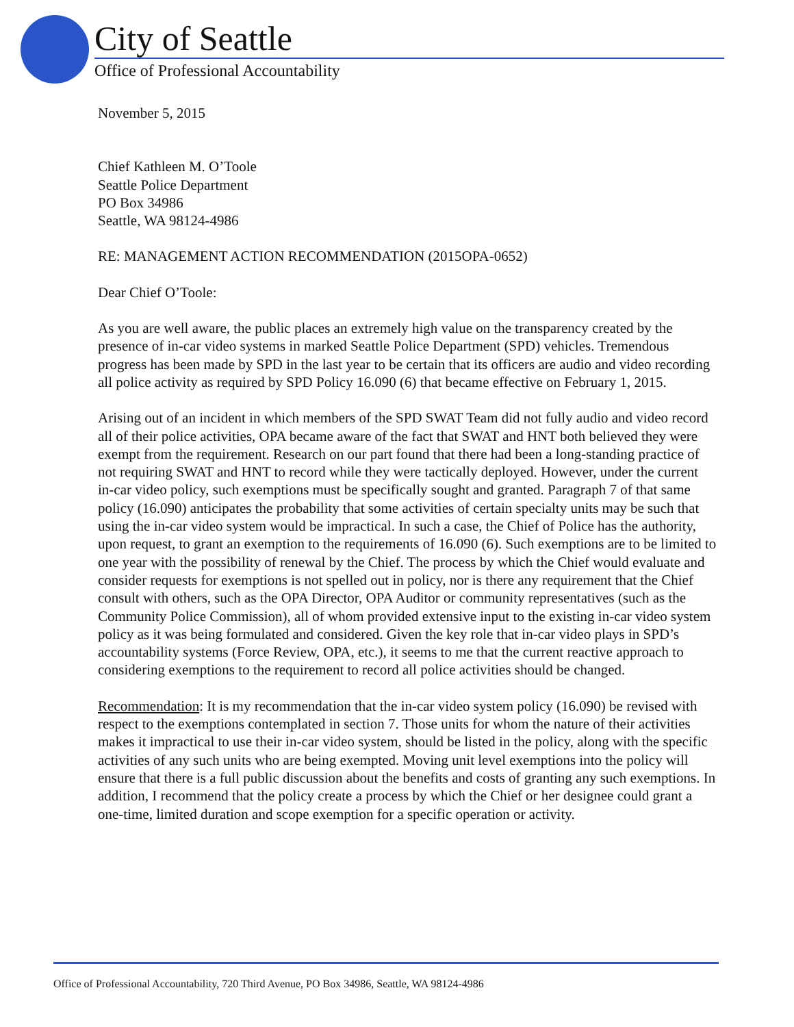City of Seattle
Office of Professional Accountability
November 5, 2015
Chief Kathleen M. O’Toole
Seattle Police Department
PO Box 34986
Seattle, WA 98124-4986
RE: MANAGEMENT ACTION RECOMMENDATION (2015OPA-0652)
Dear Chief O’Toole:
As you are well aware, the public places an extremely high value on the transparency created by the presence of in-car video systems in marked Seattle Police Department (SPD) vehicles. Tremendous progress has been made by SPD in the last year to be certain that its officers are audio and video recording all police activity as required by SPD Policy 16.090 (6) that became effective on February 1, 2015.
Arising out of an incident in which members of the SPD SWAT Team did not fully audio and video record all of their police activities, OPA became aware of the fact that SWAT and HNT both believed they were exempt from the requirement. Research on our part found that there had been a long-standing practice of not requiring SWAT and HNT to record while they were tactically deployed. However, under the current in-car video policy, such exemptions must be specifically sought and granted. Paragraph 7 of that same policy (16.090) anticipates the probability that some activities of certain specialty units may be such that using the in-car video system would be impractical. In such a case, the Chief of Police has the authority, upon request, to grant an exemption to the requirements of 16.090 (6). Such exemptions are to be limited to one year with the possibility of renewal by the Chief. The process by which the Chief would evaluate and consider requests for exemptions is not spelled out in policy, nor is there any requirement that the Chief consult with others, such as the OPA Director, OPA Auditor or community representatives (such as the Community Police Commission), all of whom provided extensive input to the existing in-car video system policy as it was being formulated and considered. Given the key role that in-car video plays in SPD’s accountability systems (Force Review, OPA, etc.), it seems to me that the current reactive approach to considering exemptions to the requirement to record all police activities should be changed.
Recommendation: It is my recommendation that the in-car video system policy (16.090) be revised with respect to the exemptions contemplated in section 7. Those units for whom the nature of their activities makes it impractical to use their in-car video system, should be listed in the policy, along with the specific activities of any such units who are being exempted. Moving unit level exemptions into the policy will ensure that there is a full public discussion about the benefits and costs of granting any such exemptions. In addition, I recommend that the policy create a process by which the Chief or her designee could grant a one-time, limited duration and scope exemption for a specific operation or activity.
Office of Professional Accountability, 720 Third Avenue, PO Box 34986, Seattle, WA 98124-4986